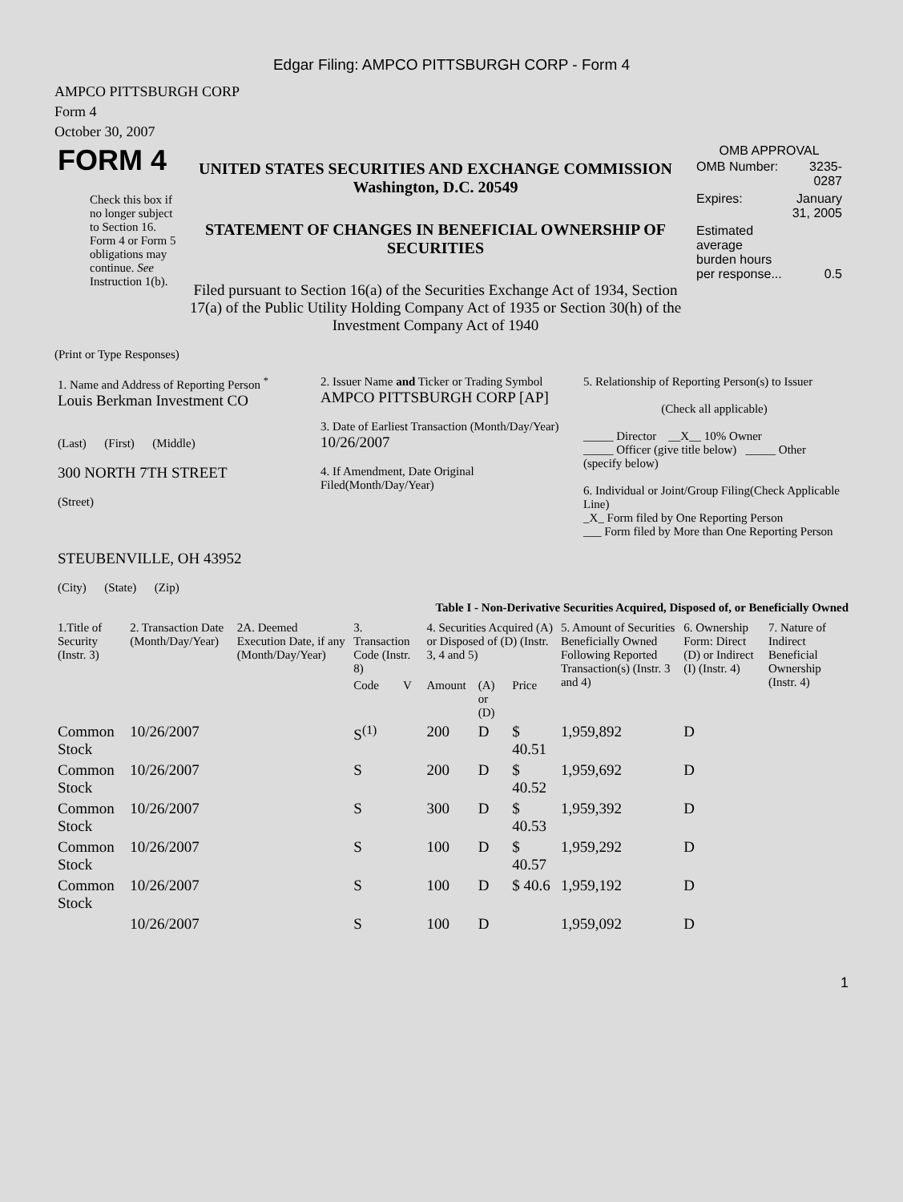Edgar Filing: AMPCO PITTSBURGH CORP - Form 4
AMPCO PITTSBURGH CORP
Form 4
October 30, 2007
| FORM 4 Check this box if no longer subject to Section 16. Form 4 or Form 5 obligations may continue. See Instruction 1(b). | UNITED STATES SECURITIES AND EXCHANGE COMMISSION Washington, D.C. 20549 STATEMENT OF CHANGES IN BENEFICIAL OWNERSHIP OF SECURITIES Filed pursuant to Section 16(a) of the Securities Exchange Act of 1934, Section 17(a) of the Public Utility Holding Company Act of 1935 or Section 30(h) of the Investment Company Act of 1940 | OMB APPROVAL / OMB Number: / 3235-0287 / / Expires: / January 31, 2005 / / Estimated average burden hours per response... / 0.5 / |
(Print or Type Responses)
| 1. Name and Address of Reporting Person <sup>*</sup> Louis Berkman Investment CO (Last) (First) (Middle) 300 NORTH 7TH STREET (Street) STEUBENVILLE, OH 43952 (City) (State) (Zip) | 2. Issuer Name and Ticker or Trading Symbol AMPCO PITTSBURGH CORP [AP] 3. Date of Earliest Transaction (Month/Day/Year) 10/26/2007 4. If Amendment, Date Original Filed(Month/Day/Year) | 5. Relationship of Reporting Person(s) to Issuer (Check all applicable) _____ Director __X__ 10% Owner _____ Officer (give title below) _____ Other (specify below) 6. Individual or Joint/Group Filing(Check Applicable Line) _X_ Form filed by One Reporting Person ___ Form filed by More than One Reporting Person |
Table I - Non-Derivative Securities Acquired, Disposed of, or Beneficially Owned
| 1.Title of Security (Instr. 3) | 2. Transaction Date (Month/Day/Year) | 2A. Deemed Execution Date, if any (Month/Day/Year) | 3. Transaction Code (Instr. 8) | | 4. Securities Acquired (A) or Disposed of (D) (Instr. 3, 4 and 5) | | | 5. Amount of Securities Beneficially Owned Following Reported Transaction(s) (Instr. 3 and 4) | 6. Ownership Form: Direct (D) or Indirect (I) (Instr. 4) | 7. Nature of Indirect Beneficial Ownership (Instr. 4) |
| --- | --- | --- | --- | --- | --- | --- | --- | --- | --- | --- |
| | | | Code | V | Amount | (A) or (D) | Price | | | |
| Common Stock | 10/26/2007 | | S<sup>(1)</sup> | | 200 | D | $ 40.51 | 1,959,892 | D | |
| Common Stock | 10/26/2007 | | S | | 200 | D | $ 40.52 | 1,959,692 | D | |
| Common Stock | 10/26/2007 | | S | | 300 | D | $ 40.53 | 1,959,392 | D | |
| Common Stock | 10/26/2007 | | S | | 100 | D | $ 40.57 | 1,959,292 | D | |
| Common Stock | 10/26/2007 | | S | | 100 | D | $ 40.6 | 1,959,192 | D | |
| | 10/26/2007 | | S | | 100 | D | | 1,959,092 | D | |
1